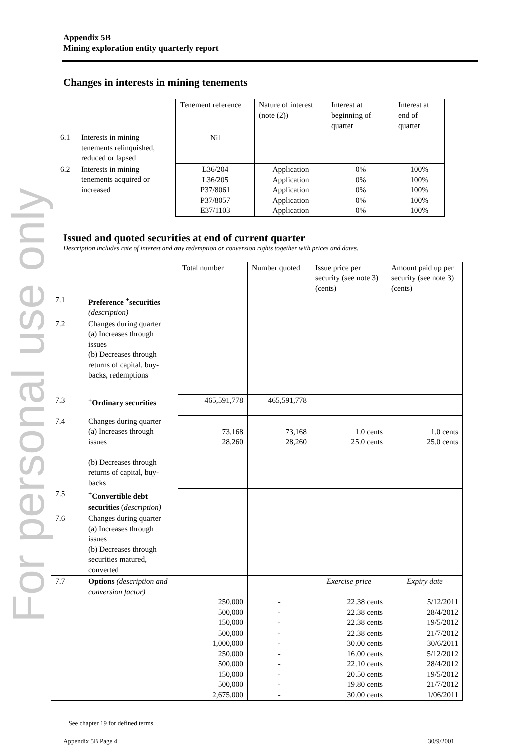For personal use only
Appendix 5B
Mining exploration entity quarterly report
Changes in interests in mining tenements
| | | Tenement reference | Nature of interest (note (2)) | Interest at beginning of quarter | Interest at end of quarter |
| 6.1 | Interests in mining tenements relinquished, reduced or lapsed | Nil | | | |
| 6.2 | Interests in mining tenements acquired or increased | L36/204 L36/205 P37/8061 P37/8057 E37/1103 | Application Application Application Application Application | 0% 0% 0% 0% 0% | 100% 100% 100% 100% 100% |
Issued and quoted securities at end of current quarter
Description includes rate of interest and any redemption or conversion rights together with prices and dates.
| | | Total number | Number quoted | Issue price per security (see note 3) (cents) | Amount paid up per security (see note 3) (cents) |
| 7.1 | Preference <sup>+</sup>securities (description) | | | | |
| 7.2 | Changes during quarter (a) Increases through issues (b) Decreases through returns of capital, buy-backs, redemptions | | | | |
| 7.3 | <sup>+</sup>Ordinary securities | 465,591,778 | 465,591,778 | | |
| 7.4 | Changes during quarter (a) Increases through issues (b) Decreases through returns of capital, buy-backs | 73,168 28,260 | 73,168 28,260 | 1.0 cents 25.0 cents | 1.0 cents 25.0 cents |
| 7.5 | <sup>+</sup>Convertible debt securities ( description) | | | | |
| 7.6 | Changes during quarter (a) Increases through issues (b) Decreases through securities matured, converted | | | | |
| 7.7 | Options (description and conversion factor) | 250,000 500,000 150,000 500,000 1,000,000 250,000 500,000 150,000 500,000 2,675,000 | - - - - - - - - - - | Exercise price 22.38 cents 22.38 cents 22.38 cents 22.38 cents 30.00 cents 16.00 cents 22.10 cents 20.50 cents 19.80 cents 30.00 cents | Expiry date 5/12/2011 28/4/2012 19/5/2012 21/7/2012 30/6/2011 5/12/2012 28/4/2012 19/5/2012 21/7/2012 1/06/2011 |
+ See chapter 19 for defined terms.
Appendix 5B Page 4 30/9/2001